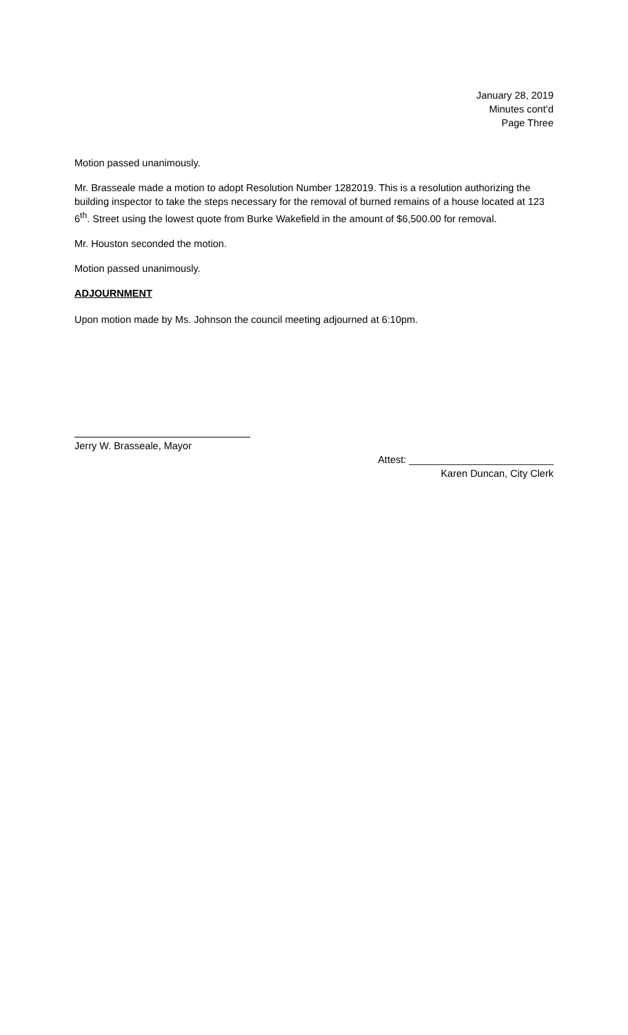January 28, 2019
Minutes cont’d
Page Three
Motion passed unanimously.
Mr. Brasseale made a motion to adopt Resolution Number 1282019. This is a resolution authorizing the building inspector to take the steps necessary for the removal of burned remains of a house located at 123 6<sup>th</sup>. Street using the lowest quote from Burke Wakefield in the amount of $6,500.00 for removal.
Mr. Houston seconded the motion.
Motion passed unanimously.
ADJOURNMENT
Upon motion made by Ms. Johnson the council meeting adjourned at 6:10pm.
Jerry W. Brasseale, Mayor
Attest: __________________________
Karen Duncan, City Clerk